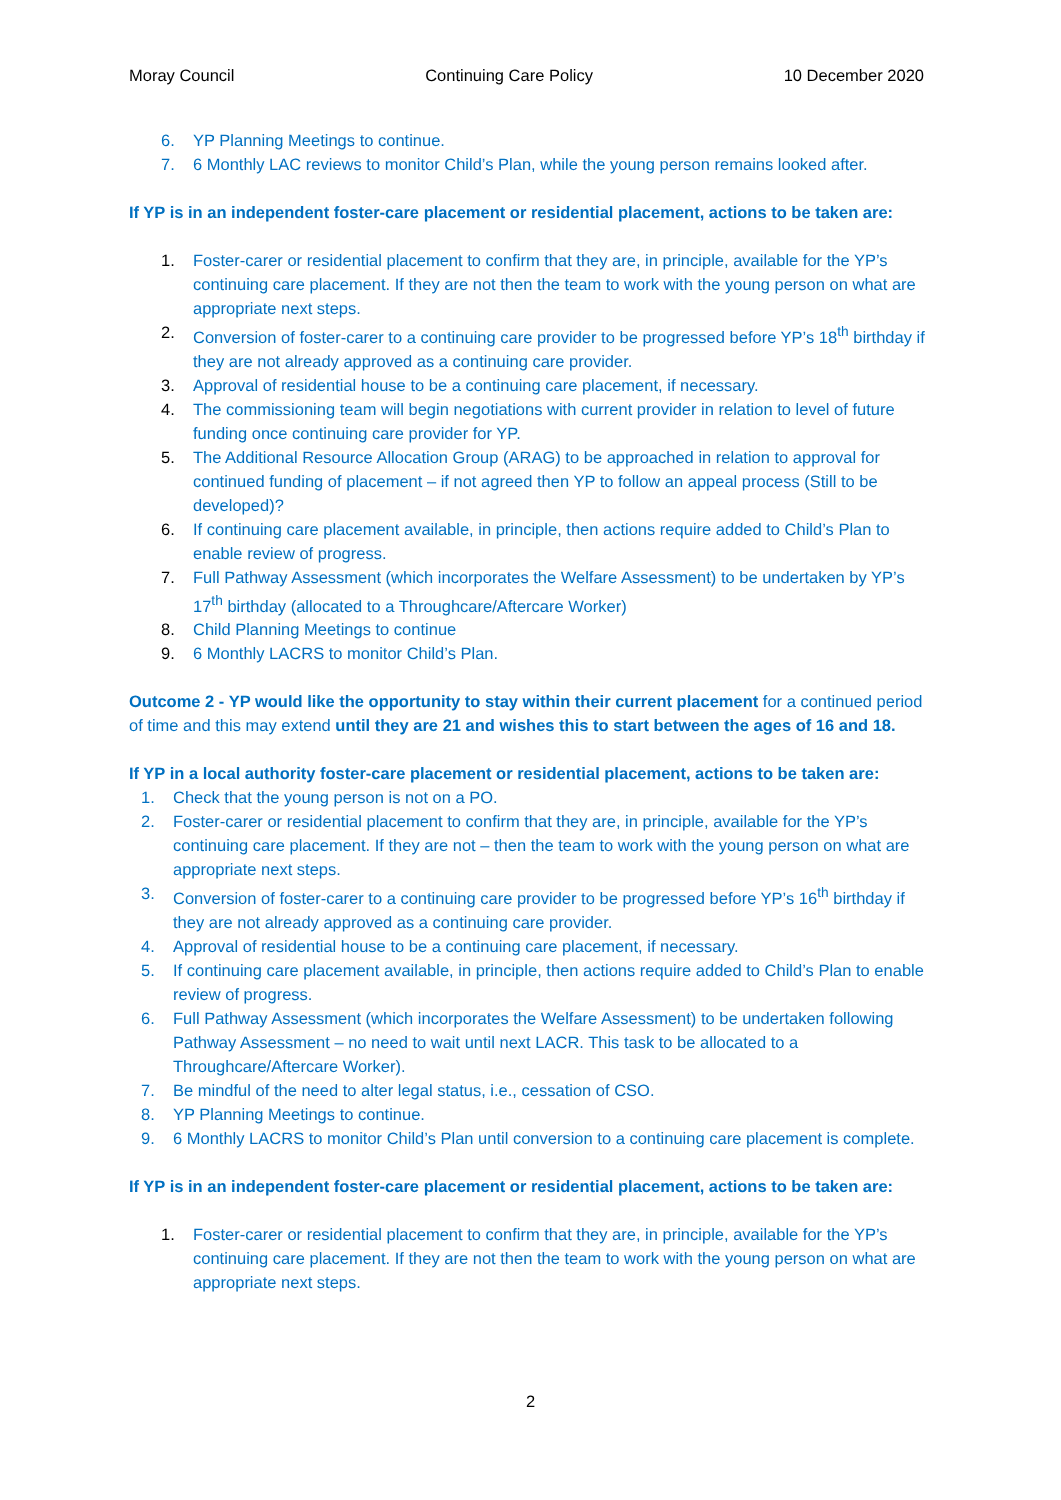Moray Council Continuing Care Policy 10 December 2020
6. YP Planning Meetings to continue.
7. 6 Monthly LAC reviews to monitor Child’s Plan, while the young person remains looked after.
If YP is in an independent foster-care placement or residential placement, actions to be taken are:
1. Foster-carer or residential placement to confirm that they are, in principle, available for the YP’s continuing care placement. If they are not then the team to work with the young person on what are appropriate next steps.
2. Conversion of foster-carer to a continuing care provider to be progressed before YP’s 18<sup>th</sup> birthday if they are not already approved as a continuing care provider.
3. Approval of residential house to be a continuing care placement, if necessary.
4. The commissioning team will begin negotiations with current provider in relation to level of future funding once continuing care provider for YP.
5. The Additional Resource Allocation Group (ARAG) to be approached in relation to approval for continued funding of placement – if not agreed then YP to follow an appeal process (Still to be developed)?
6. If continuing care placement available, in principle, then actions require added to Child’s Plan to enable review of progress.
7. Full Pathway Assessment (which incorporates the Welfare Assessment) to be undertaken by YP’s 17<sup>th</sup> birthday (allocated to a Throughcare/Aftercare Worker)
8. Child Planning Meetings to continue
9. 6 Monthly LACRS to monitor Child’s Plan.
Outcome 2 - YP would like the opportunity to stay within their current placement for a continued period of time and this may extend until they are 21 and wishes this to start between the ages of 16 and 18.
If YP in a local authority foster-care placement or residential placement, actions to be taken are:
1. Check that the young person is not on a PO.
2. Foster-carer or residential placement to confirm that they are, in principle, available for the YP’s continuing care placement. If they are not – then the team to work with the young person on what are appropriate next steps.
3. Conversion of foster-carer to a continuing care provider to be progressed before YP’s 16<sup>th</sup> birthday if they are not already approved as a continuing care provider.
4. Approval of residential house to be a continuing care placement, if necessary.
5. If continuing care placement available, in principle, then actions require added to Child’s Plan to enable review of progress.
6. Full Pathway Assessment (which incorporates the Welfare Assessment) to be undertaken following Pathway Assessment – no need to wait until next LACR. This task to be allocated to a Throughcare/Aftercare Worker).
7. Be mindful of the need to alter legal status, i.e., cessation of CSO.
8. YP Planning Meetings to continue.
9. 6 Monthly LACRS to monitor Child’s Plan until conversion to a continuing care placement is complete.
If YP is in an independent foster-care placement or residential placement, actions to be taken are:
1. Foster-carer or residential placement to confirm that they are, in principle, available for the YP’s continuing care placement. If they are not then the team to work with the young person on what are appropriate next steps.
2